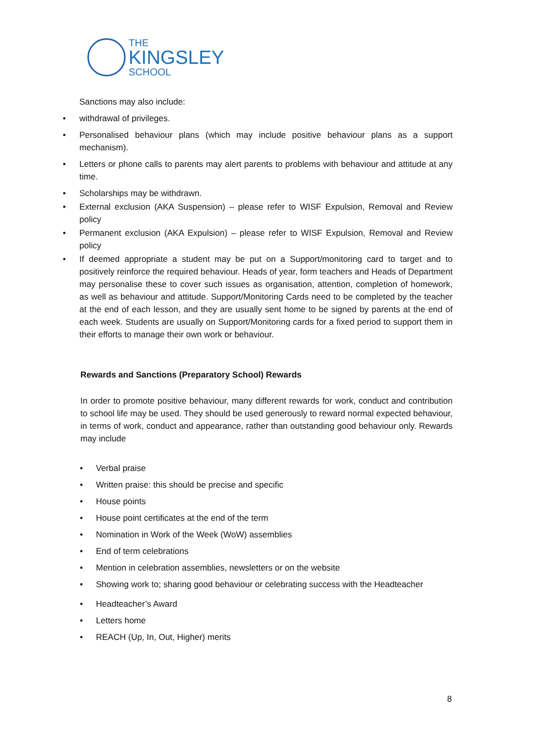THE
KINGSLEY
SCHOOL
Sanctions may also include:
• withdrawal of privileges.
• Personalised behaviour plans (which may include positive behaviour plans as a support mechanism).
• Letters or phone calls to parents may alert parents to problems with behaviour and attitude at any time.
• Scholarships may be withdrawn.
• External exclusion (AKA Suspension) – please refer to WISF Expulsion, Removal and Review policy
• Permanent exclusion (AKA Expulsion) – please refer to WISF Expulsion, Removal and Review policy
• If deemed appropriate a student may be put on a Support/monitoring card to target and to positively reinforce the required behaviour. Heads of year, form teachers and Heads of Department may personalise these to cover such issues as organisation, attention, completion of homework, as well as behaviour and attitude. Support/Monitoring Cards need to be completed by the teacher at the end of each lesson, and they are usually sent home to be signed by parents at the end of each week. Students are usually on Support/Monitoring cards for a fixed period to support them in their efforts to manage their own work or behaviour.
Rewards and Sanctions (Preparatory School) Rewards
In order to promote positive behaviour, many different rewards for work, conduct and contribution to school life may be used. They should be used generously to reward normal expected behaviour, in terms of work, conduct and appearance, rather than outstanding good behaviour only. Rewards may include
• Verbal praise
• Written praise: this should be precise and specific
• House points
• House point certificates at the end of the term
• Nomination in Work of the Week (WoW) assemblies
• End of term celebrations
• Mention in celebration assemblies, newsletters or on the website
• Showing work to; sharing good behaviour or celebrating success with the Headteacher
• Headteacher’s Award
• Letters home
• REACH (Up, In, Out, Higher) merits
8